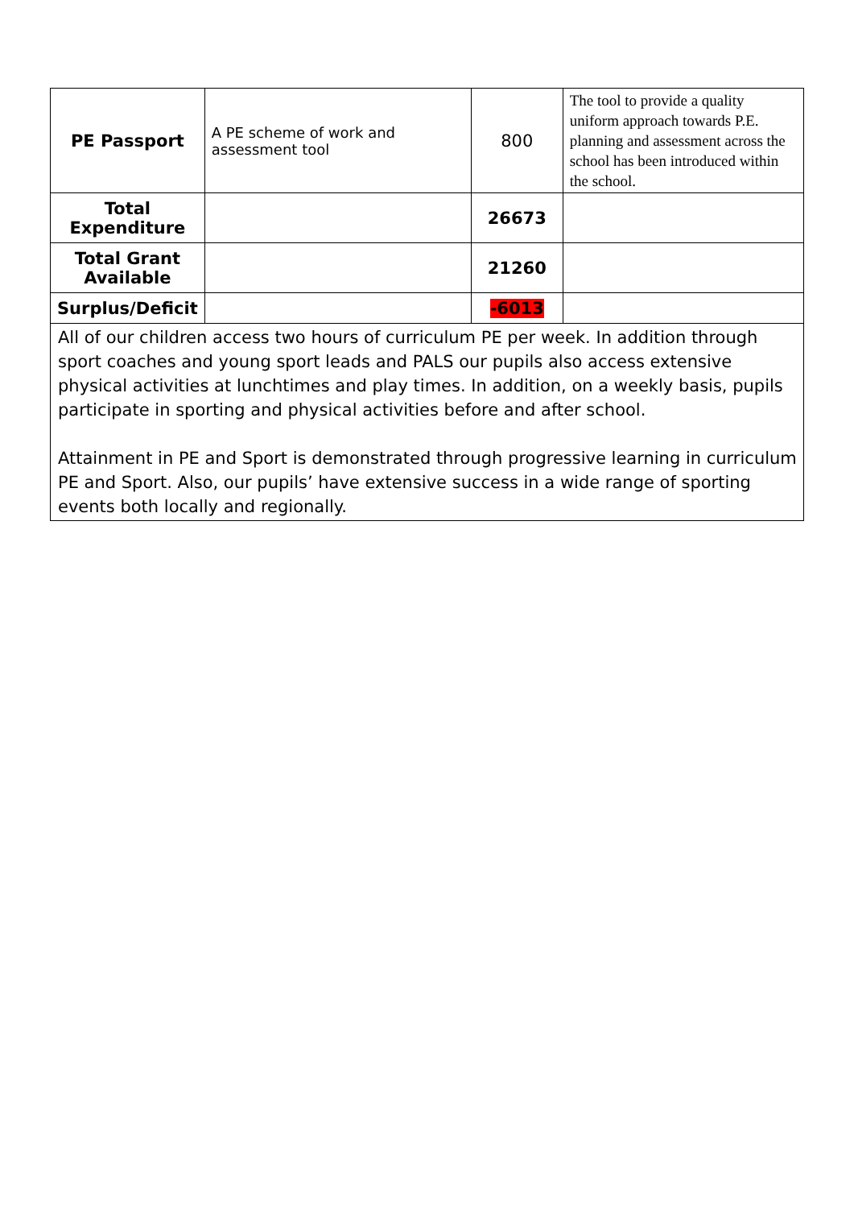| PE Passport | A PE scheme of work and assessment tool | 800 | The tool to provide a quality uniform approach towards P.E. planning and assessment across the school has been introduced within the school. |
| Total Expenditure | | 26673 | |
| Total Grant Available | | 21260 | |
| Surplus/Deficit | | -6013 | |
| All of our children access two hours of curriculum PE per week. In addition through sport coaches and young sport leads and PALS our pupils also access extensive physical activities at lunchtimes and play times. In addition, on a weekly basis, pupils participate in sporting and physical activities before and after school. Attainment in PE and Sport is demonstrated through progressive learning in curriculum PE and Sport. Also, our pupils’ have extensive success in a wide range of sporting events both locally and regionally. | | | |